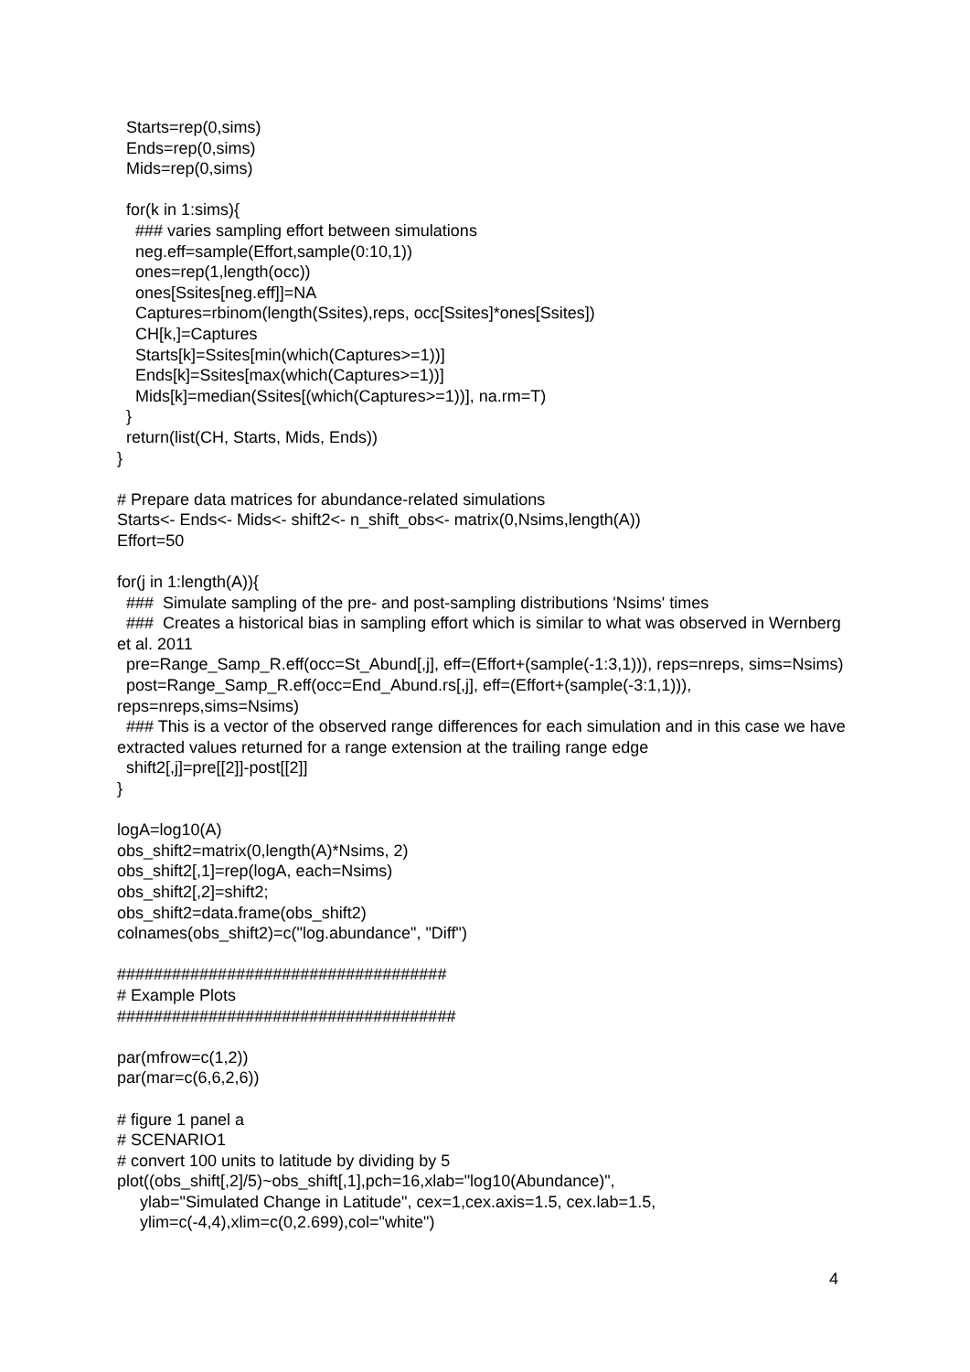Starts=rep(0,sims) Ends=rep(0,sims) Mids=rep(0,sims) for(k in 1:sims){ ### varies sampling effort between simulations neg.eff=sample(Effort,sample(0:10,1)) ones=rep(1,length(occ)) ones[Ssites[neg.eff]]=NA Captures=rbinom(length(Ssites),reps, occ[Ssites]*ones[Ssites]) CH[k,]=Captures Starts[k]=Ssites[min(which(Captures>=1))] Ends[k]=Ssites[max(which(Captures>=1))] Mids[k]=median(Ssites[(which(Captures>=1))], na.rm=T) } return(list(CH, Starts, Mids, Ends)) } # Prepare data matrices for abundance-related simulations Starts<- Ends<- Mids<- shift2<- n_shift_obs<- matrix(0,Nsims,length(A)) Effort=50 for(j in 1:length(A)){ ### Simulate sampling of the pre- and post-sampling distributions 'Nsims' times ### Creates a historical bias in sampling effort which is similar to what was observed in Wernberg et al. 2011 pre=Range_Samp_R.eff(occ=St_Abund[,j], eff=(Effort+(sample(-1:3,1))), reps=nreps, sims=Nsims) post=Range_Samp_R.eff(occ=End_Abund.rs[,j], eff=(Effort+(sample(-3:1,1))), reps=nreps,sims=Nsims) ### This is a vector of the observed range differences for each simulation and in this case we have extracted values returned for a range extension at the trailing range edge shift2[,j]=pre[[2]]-post[[2]] } logA=log10(A) obs_shift2=matrix(0,length(A)*Nsims, 2) obs_shift2[,1]=rep(logA, each=Nsims) obs_shift2[,2]=shift2; obs_shift2=data.frame(obs_shift2) colnames(obs_shift2)=c("log.abundance", "Diff") #################################### # Example Plots ##################################### par(mfrow=c(1,2)) par(mar=c(6,6,2,6)) # figure 1 panel a # SCENARIO1 # convert 100 units to latitude by dividing by 5 plot((obs_shift[,2]/5)~obs_shift[,1],pch=16,xlab="log10(Abundance)", ylab="Simulated Change in Latitude", cex=1,cex.axis=1.5, cex.lab=1.5, ylim=c(-4,4),xlim=c(0,2.699),col="white")
4